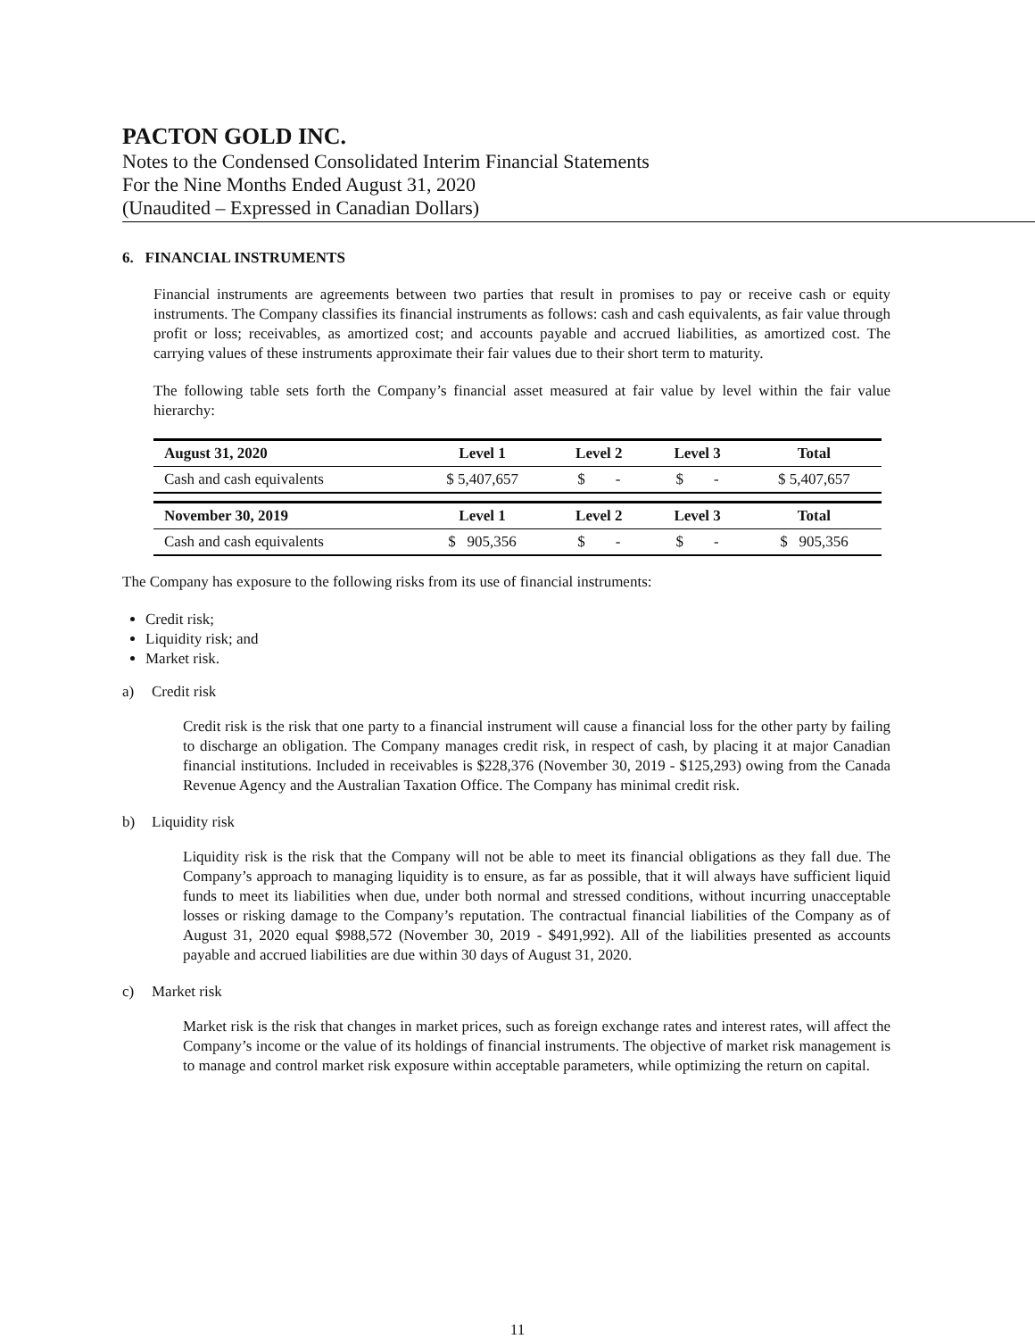PACTON GOLD INC.
Notes to the Condensed Consolidated Interim Financial Statements
For the Nine Months Ended August 31, 2020
(Unaudited – Expressed in Canadian Dollars)
6. FINANCIAL INSTRUMENTS
Financial instruments are agreements between two parties that result in promises to pay or receive cash or equity instruments. The Company classifies its financial instruments as follows: cash and cash equivalents, as fair value through profit or loss; receivables, as amortized cost; and accounts payable and accrued liabilities, as amortized cost. The carrying values of these instruments approximate their fair values due to their short term to maturity.
The following table sets forth the Company’s financial asset measured at fair value by level within the fair value hierarchy:
| August 31, 2020 | Level 1 | Level 2 | Level 3 | Total |
| --- | --- | --- | --- | --- |
| Cash and cash equivalents | $ 5,407,657 | $ - | $ - | $ 5,407,657 |
| November 30, 2019 | Level 1 | Level 2 | Level 3 | Total |
| Cash and cash equivalents | $ 905,356 | $ - | $ - | $ 905,356 |
The Company has exposure to the following risks from its use of financial instruments:
Credit risk;
Liquidity risk; and
Market risk.
a) Credit risk
Credit risk is the risk that one party to a financial instrument will cause a financial loss for the other party by failing to discharge an obligation. The Company manages credit risk, in respect of cash, by placing it at major Canadian financial institutions. Included in receivables is $228,376 (November 30, 2019 - $125,293) owing from the Canada Revenue Agency and the Australian Taxation Office. The Company has minimal credit risk.
b) Liquidity risk
Liquidity risk is the risk that the Company will not be able to meet its financial obligations as they fall due. The Company’s approach to managing liquidity is to ensure, as far as possible, that it will always have sufficient liquid funds to meet its liabilities when due, under both normal and stressed conditions, without incurring unacceptable losses or risking damage to the Company’s reputation. The contractual financial liabilities of the Company as of August 31, 2020 equal $988,572 (November 30, 2019 - $491,992). All of the liabilities presented as accounts payable and accrued liabilities are due within 30 days of August 31, 2020.
c) Market risk
Market risk is the risk that changes in market prices, such as foreign exchange rates and interest rates, will affect the Company’s income or the value of its holdings of financial instruments. The objective of market risk management is to manage and control market risk exposure within acceptable parameters, while optimizing the return on capital.
11